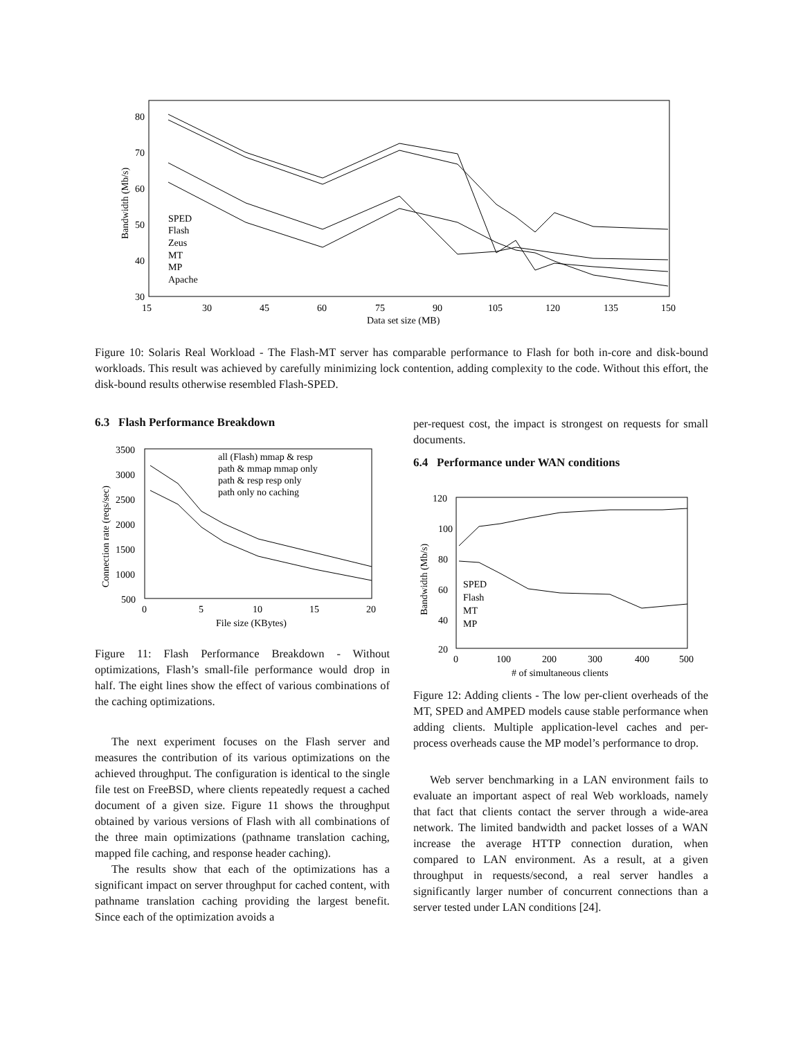80
70
60
50
40
30
15
30
45
60
75
90
105
120
135
150
Data set size (MB)
Bandwidth (Mb/s)
SPED
Flash
Zeus
MT
MP
Apache
Figure 10: Solaris Real Workload - The Flash-MT server has comparable performance to Flash for both in-core and disk-bound workloads. This result was achieved by carefully minimizing lock contention, adding complexity to the code. Without this effort, the disk-bound results otherwise resembled Flash-SPED.
6.3 Flash Performance Breakdown
3500
3000
2500
2000
1500
1000
500
0
5
10
15
20
File size (KBytes)
Connection rate (reqs/sec)
all (Flash) mmap & resp
path & mmap mmap only
path & resp resp only
path only no caching
Figure 11: Flash Performance Breakdown - Without optimizations, Flash’s small-file performance would drop in half. The eight lines show the effect of various combinations of the caching optimizations.
The next experiment focuses on the Flash server and measures the contribution of its various optimizations on the achieved throughput. The configuration is identical to the single file test on FreeBSD, where clients repeatedly request a cached document of a given size. Figure 11 shows the throughput obtained by various versions of Flash with all combinations of the three main optimizations (pathname translation caching, mapped file caching, and response header caching).
The results show that each of the optimizations has a significant impact on server throughput for cached content, with pathname translation caching providing the largest benefit. Since each of the optimization avoids a
per-request cost, the impact is strongest on requests for small documents.
6.4 Performance under WAN conditions
120
100
80
60
40
20
0
100
200
300
400
500
# of simultaneous clients
Bandwidth (Mb/s)
SPED
Flash
MT
MP
Figure 12: Adding clients - The low per-client overheads of the MT, SPED and AMPED models cause stable performance when adding clients. Multiple application-level caches and per-process overheads cause the MP model’s performance to drop.
Web server benchmarking in a LAN environment fails to evaluate an important aspect of real Web workloads, namely that fact that clients contact the server through a wide-area network. The limited bandwidth and packet losses of a WAN increase the average HTTP connection duration, when compared to LAN environment. As a result, at a given throughput in requests/second, a real server handles a significantly larger number of concurrent connections than a server tested under LAN conditions [24].